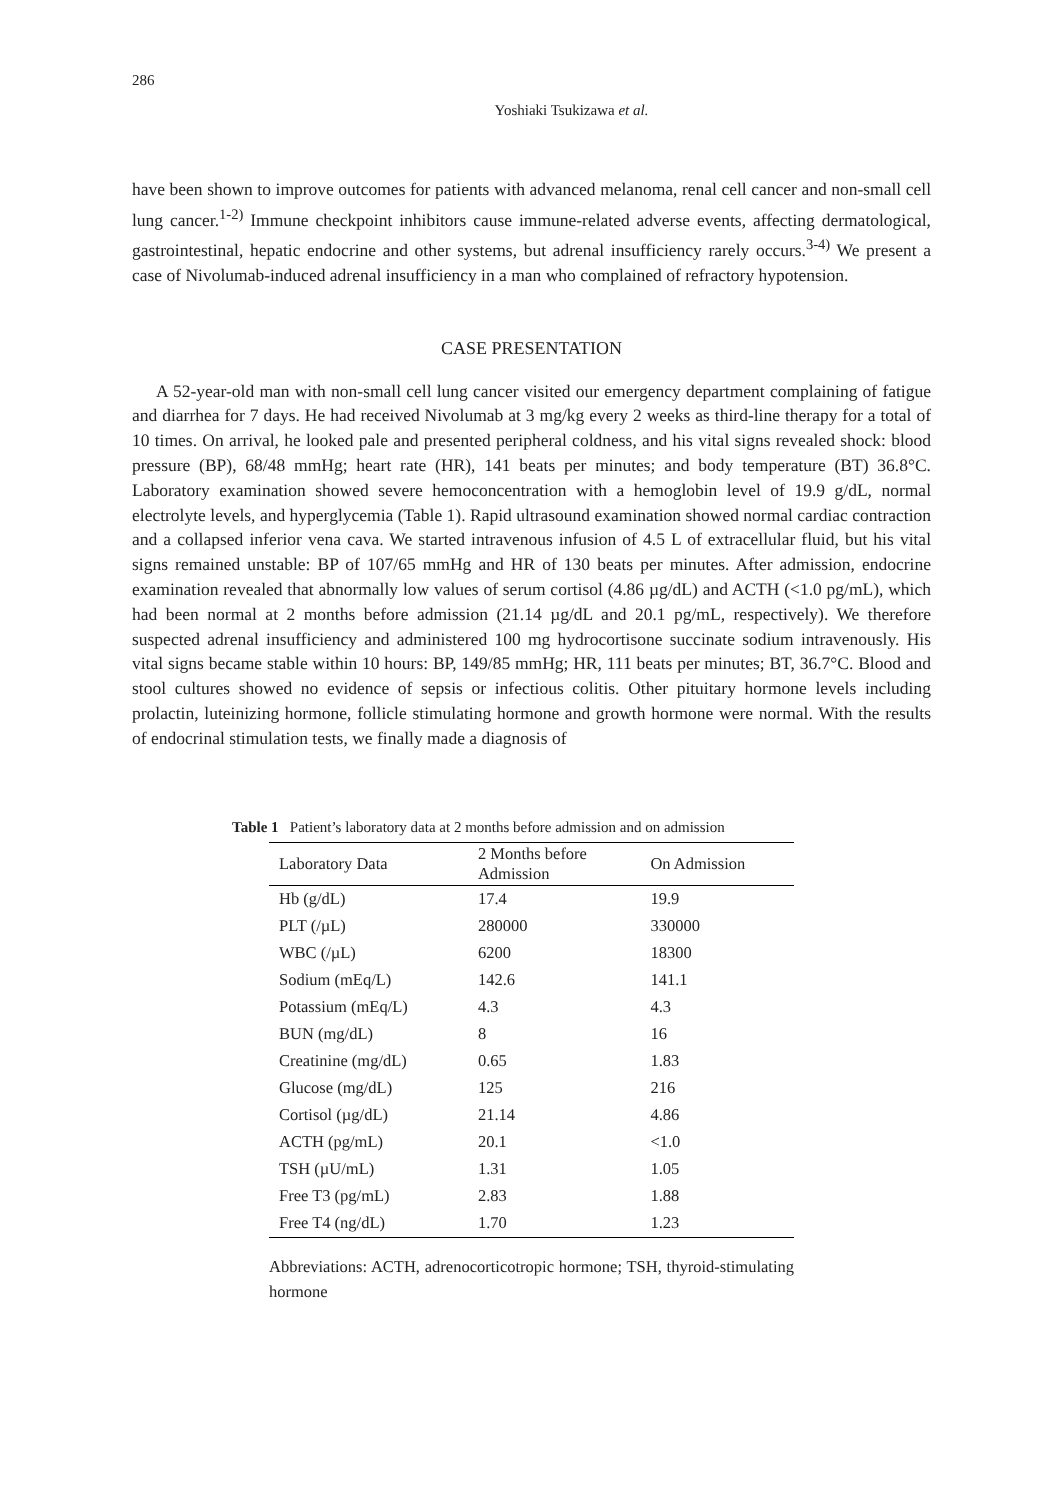286
Yoshiaki Tsukizawa et al.
have been shown to improve outcomes for patients with advanced melanoma, renal cell cancer and non-small cell lung cancer.<sup>1-2)</sup> Immune checkpoint inhibitors cause immune-related adverse events, affecting dermatological, gastrointestinal, hepatic endocrine and other systems, but adrenal insufficiency rarely occurs.<sup>3-4)</sup> We present a case of Nivolumab-induced adrenal insufficiency in a man who complained of refractory hypotension.
CASE PRESENTATION
A 52-year-old man with non-small cell lung cancer visited our emergency department complaining of fatigue and diarrhea for 7 days. He had received Nivolumab at 3 mg/kg every 2 weeks as third-line therapy for a total of 10 times. On arrival, he looked pale and presented peripheral coldness, and his vital signs revealed shock: blood pressure (BP), 68/48 mmHg; heart rate (HR), 141 beats per minutes; and body temperature (BT) 36.8°C. Laboratory examination showed severe hemoconcentration with a hemoglobin level of 19.9 g/dL, normal electrolyte levels, and hyperglycemia (Table 1). Rapid ultrasound examination showed normal cardiac contraction and a collapsed inferior vena cava. We started intravenous infusion of 4.5 L of extracellular fluid, but his vital signs remained unstable: BP of 107/65 mmHg and HR of 130 beats per minutes. After admission, endocrine examination revealed that abnormally low values of serum cortisol (4.86 µg/dL) and ACTH (<1.0 pg/mL), which had been normal at 2 months before admission (21.14 µg/dL and 20.1 pg/mL, respectively). We therefore suspected adrenal insufficiency and administered 100 mg hydrocortisone succinate sodium intravenously. His vital signs became stable within 10 hours: BP, 149/85 mmHg; HR, 111 beats per minutes; BT, 36.7°C. Blood and stool cultures showed no evidence of sepsis or infectious colitis. Other pituitary hormone levels including prolactin, luteinizing hormone, follicle stimulating hormone and growth hormone were normal. With the results of endocrinal stimulation tests, we finally made a diagnosis of
Table 1 Patient’s laboratory data at 2 months before admission and on admission
| Laboratory Data | 2 Months before Admission | On Admission |
| --- | --- | --- |
| Hb (g/dL) | 17.4 | 19.9 |
| PLT (/µL) | 280000 | 330000 |
| WBC (/µL) | 6200 | 18300 |
| Sodium (mEq/L) | 142.6 | 141.1 |
| Potassium (mEq/L) | 4.3 | 4.3 |
| BUN (mg/dL) | 8 | 16 |
| Creatinine (mg/dL) | 0.65 | 1.83 |
| Glucose (mg/dL) | 125 | 216 |
| Cortisol (µg/dL) | 21.14 | 4.86 |
| ACTH (pg/mL) | 20.1 | <1.0 |
| TSH (µU/mL) | 1.31 | 1.05 |
| Free T3 (pg/mL) | 2.83 | 1.88 |
| Free T4 (ng/dL) | 1.70 | 1.23 |
Abbreviations: ACTH, adrenocorticotropic hormone; TSH, thyroid-stimulating hormone